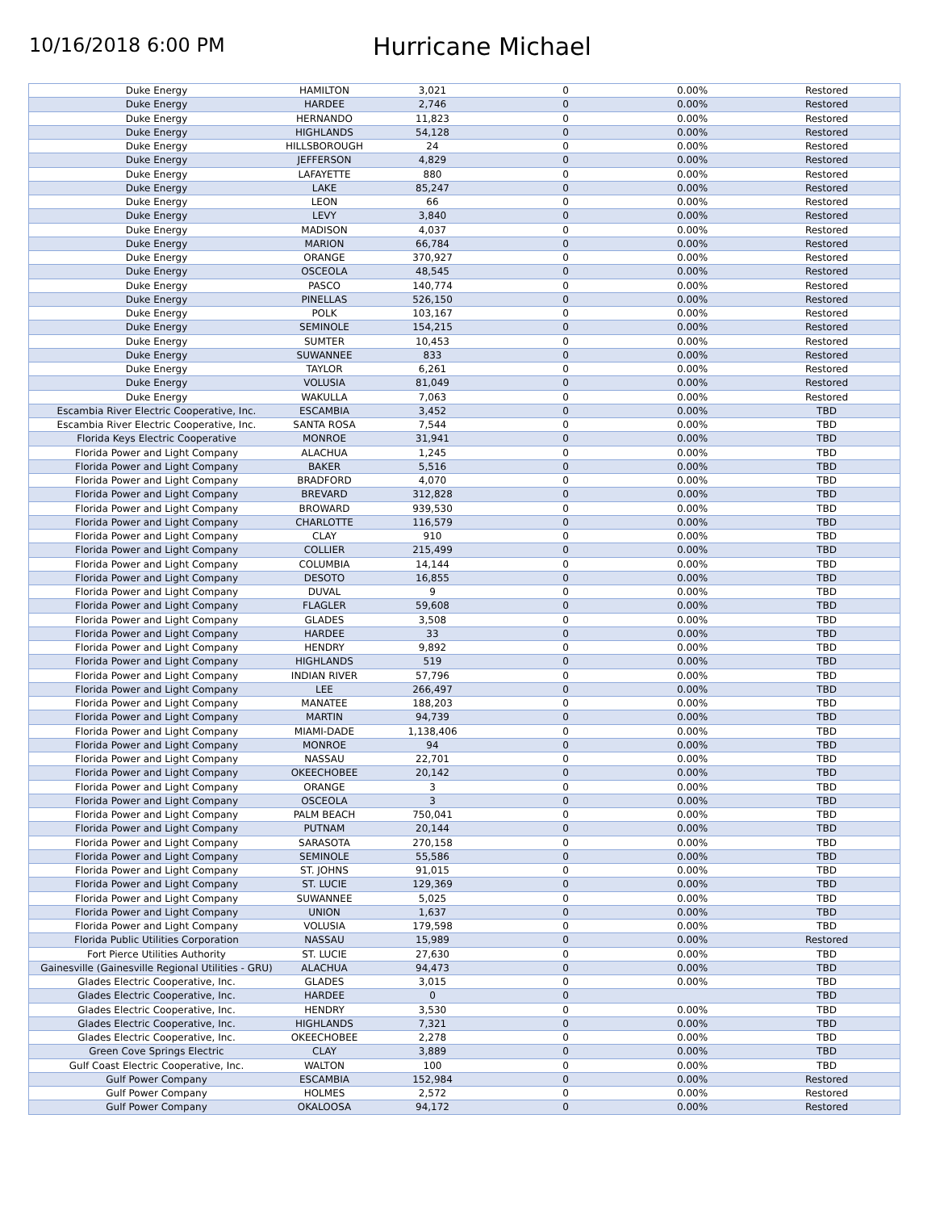10/16/2018 6:00 PM
Hurricane Michael
| Duke Energy | HAMILTON | 3,021 | 0 | 0.00% | Restored |
| Duke Energy | HARDEE | 2,746 | 0 | 0.00% | Restored |
| Duke Energy | HERNANDO | 11,823 | 0 | 0.00% | Restored |
| Duke Energy | HIGHLANDS | 54,128 | 0 | 0.00% | Restored |
| Duke Energy | HILLSBOROUGH | 24 | 0 | 0.00% | Restored |
| Duke Energy | JEFFERSON | 4,829 | 0 | 0.00% | Restored |
| Duke Energy | LAFAYETTE | 880 | 0 | 0.00% | Restored |
| Duke Energy | LAKE | 85,247 | 0 | 0.00% | Restored |
| Duke Energy | LEON | 66 | 0 | 0.00% | Restored |
| Duke Energy | LEVY | 3,840 | 0 | 0.00% | Restored |
| Duke Energy | MADISON | 4,037 | 0 | 0.00% | Restored |
| Duke Energy | MARION | 66,784 | 0 | 0.00% | Restored |
| Duke Energy | ORANGE | 370,927 | 0 | 0.00% | Restored |
| Duke Energy | OSCEOLA | 48,545 | 0 | 0.00% | Restored |
| Duke Energy | PASCO | 140,774 | 0 | 0.00% | Restored |
| Duke Energy | PINELLAS | 526,150 | 0 | 0.00% | Restored |
| Duke Energy | POLK | 103,167 | 0 | 0.00% | Restored |
| Duke Energy | SEMINOLE | 154,215 | 0 | 0.00% | Restored |
| Duke Energy | SUMTER | 10,453 | 0 | 0.00% | Restored |
| Duke Energy | SUWANNEE | 833 | 0 | 0.00% | Restored |
| Duke Energy | TAYLOR | 6,261 | 0 | 0.00% | Restored |
| Duke Energy | VOLUSIA | 81,049 | 0 | 0.00% | Restored |
| Duke Energy | WAKULLA | 7,063 | 0 | 0.00% | Restored |
| Escambia River Electric Cooperative, Inc. | ESCAMBIA | 3,452 | 0 | 0.00% | TBD |
| Escambia River Electric Cooperative, Inc. | SANTA ROSA | 7,544 | 0 | 0.00% | TBD |
| Florida Keys Electric Cooperative | MONROE | 31,941 | 0 | 0.00% | TBD |
| Florida Power and Light Company | ALACHUA | 1,245 | 0 | 0.00% | TBD |
| Florida Power and Light Company | BAKER | 5,516 | 0 | 0.00% | TBD |
| Florida Power and Light Company | BRADFORD | 4,070 | 0 | 0.00% | TBD |
| Florida Power and Light Company | BREVARD | 312,828 | 0 | 0.00% | TBD |
| Florida Power and Light Company | BROWARD | 939,530 | 0 | 0.00% | TBD |
| Florida Power and Light Company | CHARLOTTE | 116,579 | 0 | 0.00% | TBD |
| Florida Power and Light Company | CLAY | 910 | 0 | 0.00% | TBD |
| Florida Power and Light Company | COLLIER | 215,499 | 0 | 0.00% | TBD |
| Florida Power and Light Company | COLUMBIA | 14,144 | 0 | 0.00% | TBD |
| Florida Power and Light Company | DESOTO | 16,855 | 0 | 0.00% | TBD |
| Florida Power and Light Company | DUVAL | 9 | 0 | 0.00% | TBD |
| Florida Power and Light Company | FLAGLER | 59,608 | 0 | 0.00% | TBD |
| Florida Power and Light Company | GLADES | 3,508 | 0 | 0.00% | TBD |
| Florida Power and Light Company | HARDEE | 33 | 0 | 0.00% | TBD |
| Florida Power and Light Company | HENDRY | 9,892 | 0 | 0.00% | TBD |
| Florida Power and Light Company | HIGHLANDS | 519 | 0 | 0.00% | TBD |
| Florida Power and Light Company | INDIAN RIVER | 57,796 | 0 | 0.00% | TBD |
| Florida Power and Light Company | LEE | 266,497 | 0 | 0.00% | TBD |
| Florida Power and Light Company | MANATEE | 188,203 | 0 | 0.00% | TBD |
| Florida Power and Light Company | MARTIN | 94,739 | 0 | 0.00% | TBD |
| Florida Power and Light Company | MIAMI-DADE | 1,138,406 | 0 | 0.00% | TBD |
| Florida Power and Light Company | MONROE | 94 | 0 | 0.00% | TBD |
| Florida Power and Light Company | NASSAU | 22,701 | 0 | 0.00% | TBD |
| Florida Power and Light Company | OKEECHOBEE | 20,142 | 0 | 0.00% | TBD |
| Florida Power and Light Company | ORANGE | 3 | 0 | 0.00% | TBD |
| Florida Power and Light Company | OSCEOLA | 3 | 0 | 0.00% | TBD |
| Florida Power and Light Company | PALM BEACH | 750,041 | 0 | 0.00% | TBD |
| Florida Power and Light Company | PUTNAM | 20,144 | 0 | 0.00% | TBD |
| Florida Power and Light Company | SARASOTA | 270,158 | 0 | 0.00% | TBD |
| Florida Power and Light Company | SEMINOLE | 55,586 | 0 | 0.00% | TBD |
| Florida Power and Light Company | ST. JOHNS | 91,015 | 0 | 0.00% | TBD |
| Florida Power and Light Company | ST. LUCIE | 129,369 | 0 | 0.00% | TBD |
| Florida Power and Light Company | SUWANNEE | 5,025 | 0 | 0.00% | TBD |
| Florida Power and Light Company | UNION | 1,637 | 0 | 0.00% | TBD |
| Florida Power and Light Company | VOLUSIA | 179,598 | 0 | 0.00% | TBD |
| Florida Public Utilities Corporation | NASSAU | 15,989 | 0 | 0.00% | Restored |
| Fort Pierce Utilities Authority | ST. LUCIE | 27,630 | 0 | 0.00% | TBD |
| Gainesville (Gainesville Regional Utilities - GRU) | ALACHUA | 94,473 | 0 | 0.00% | TBD |
| Glades Electric Cooperative, Inc. | GLADES | 3,015 | 0 | 0.00% | TBD |
| Glades Electric Cooperative, Inc. | HARDEE | 0 | 0 | | TBD |
| Glades Electric Cooperative, Inc. | HENDRY | 3,530 | 0 | 0.00% | TBD |
| Glades Electric Cooperative, Inc. | HIGHLANDS | 7,321 | 0 | 0.00% | TBD |
| Glades Electric Cooperative, Inc. | OKEECHOBEE | 2,278 | 0 | 0.00% | TBD |
| Green Cove Springs Electric | CLAY | 3,889 | 0 | 0.00% | TBD |
| Gulf Coast Electric Cooperative, Inc. | WALTON | 100 | 0 | 0.00% | TBD |
| Gulf Power Company | ESCAMBIA | 152,984 | 0 | 0.00% | Restored |
| Gulf Power Company | HOLMES | 2,572 | 0 | 0.00% | Restored |
| Gulf Power Company | OKALOOSA | 94,172 | 0 | 0.00% | Restored |